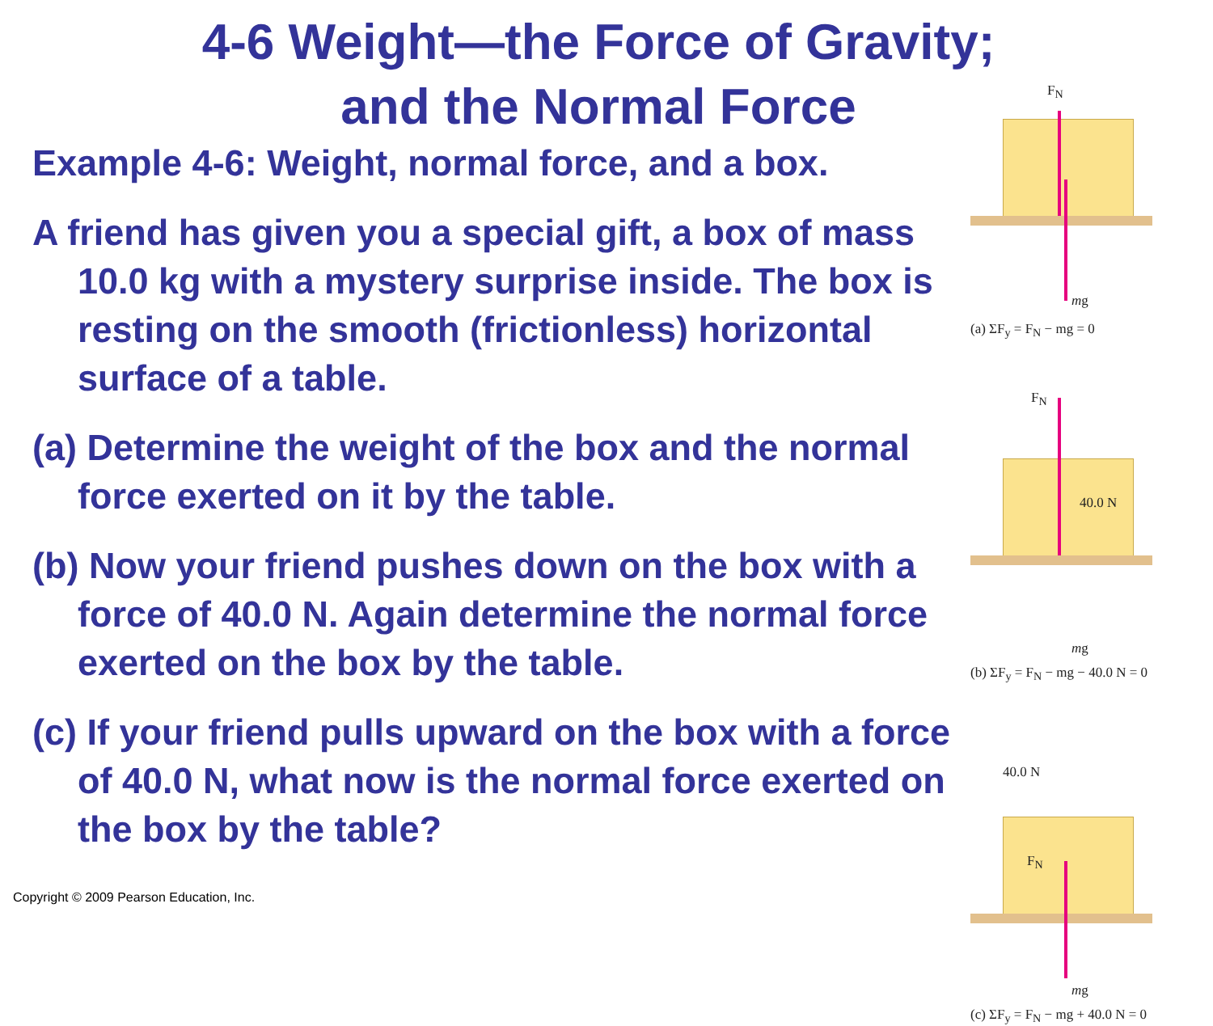4-6 Weight—the Force of Gravity;
and the Normal Force
Example 4-6: Weight, normal force, and a box.
A friend has given you a special gift, a box of mass 10.0 kg with a mystery surprise inside. The box is resting on the smooth (frictionless) horizontal surface of a table.
(a) Determine the weight of the box and the normal force exerted on it by the table.
(b) Now your friend pushes down on the box with a force of 40.0 N. Again determine the normal force exerted on the box by the table.
(c) If your friend pulls upward on the box with a force of 40.0 N, what now is the normal force exerted on the box by the table?
F<sub>N</sub>
mg
(a) ΣF<sub>y</sub> = F<sub>N</sub> − mg = 0
F<sub>N</sub>
40.0 N
mg
(b) ΣF<sub>y</sub> = F<sub>N</sub> − mg − 40.0 N = 0
40.0 N
F<sub>N</sub>
mg
(c) ΣF<sub>y</sub> = F<sub>N</sub> − mg + 40.0 N = 0
Copyright © 2009 Pearson Education, Inc.